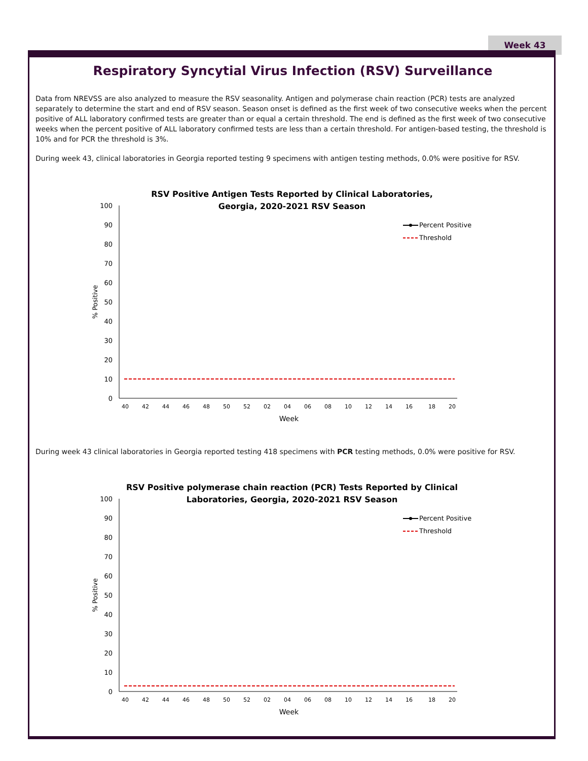Week 43
Respiratory Syncytial Virus Infection (RSV) Surveillance
Data from NREVSS are also analyzed to measure the RSV seasonality. Antigen and polymerase chain reaction (PCR) tests are analyzed separately to determine the start and end of RSV season. Season onset is defined as the first week of two consecutive weeks when the percent positive of ALL laboratory confirmed tests are greater than or equal a certain threshold. The end is defined as the first week of two consecutive weeks when the percent positive of ALL laboratory confirmed tests are less than a certain threshold. For antigen-based testing, the threshold is 10% and for PCR the threshold is 3%.
During week 43, clinical laboratories in Georgia reported testing 9 specimens with antigen testing methods, 0.0% were positive for RSV.
RSV Positive Antigen Tests Reported by Clinical Laboratories,
Georgia, 2020-2021 RSV Season
100
90
80
70
60
50
40
30
20
10
0
% Positive
40
42
44
46
48
50
52
02
04
06
08
10
12
14
16
18
20
Week
Percent Positive
Threshold
During week 43 clinical laboratories in Georgia reported testing 418 specimens with PCR testing methods, 0.0% were positive for RSV.
RSV Positive polymerase chain reaction (PCR) Tests Reported by Clinical
Laboratories, Georgia, 2020-2021 RSV Season
100
90
80
70
60
50
40
30
20
10
0
% Positive
40
42
44
46
48
50
52
02
04
06
08
10
12
14
16
18
20
Week
Percent Positive
Threshold